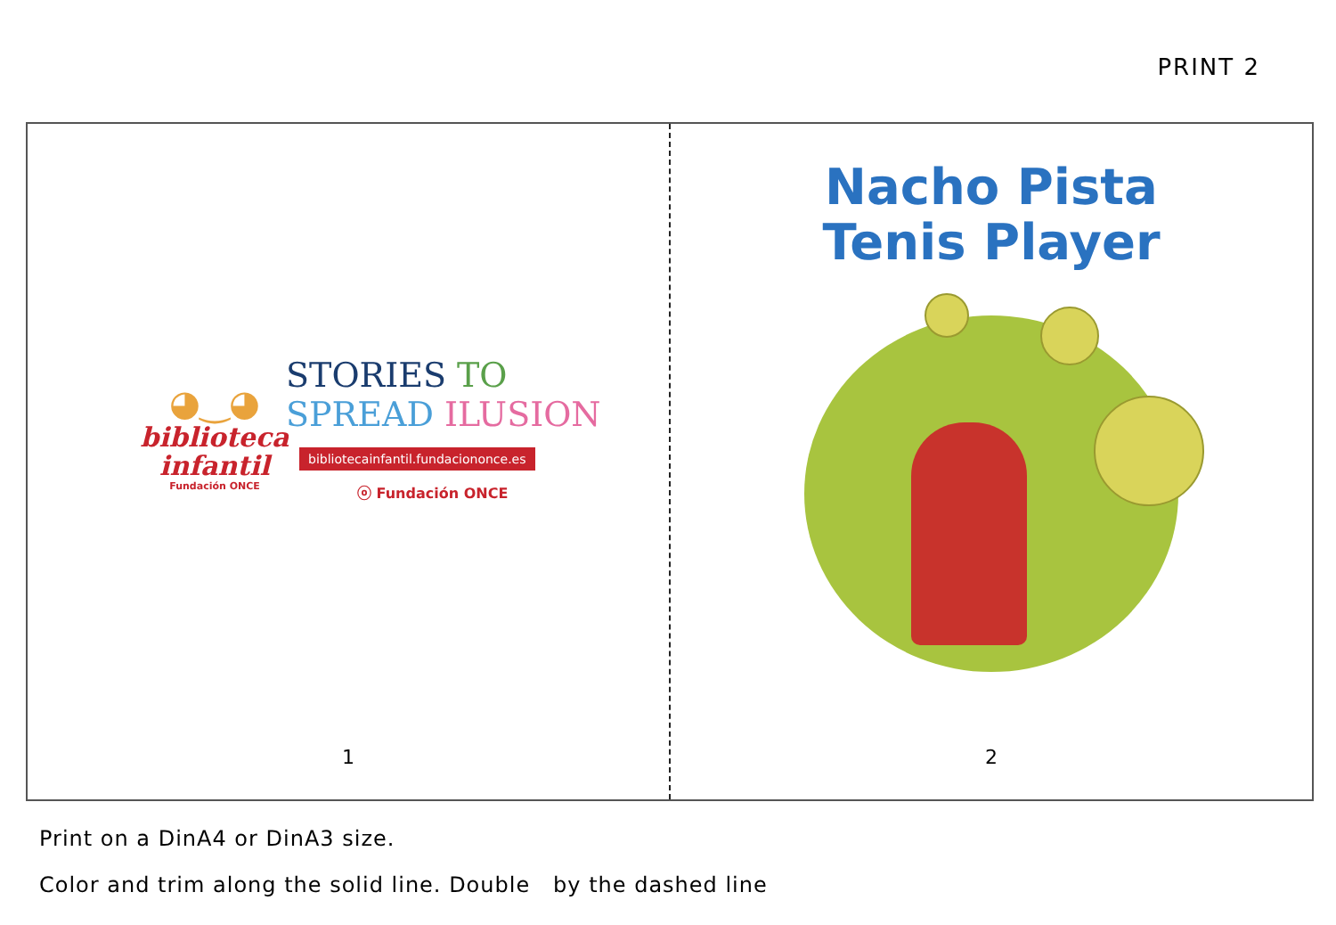PRINT 2
◕‿◕
biblioteca
infantil
Fundación ONCE
STORIES TO
SPREAD ILUSION
bibliotecainfantil.fundaciononce.es
ⓞ Fundación ONCE
1
Nacho Pista
Tenis Player
2
Print on a DinA4 or DinA3 size.
Color and trim along the solid line. Double by the dashed line